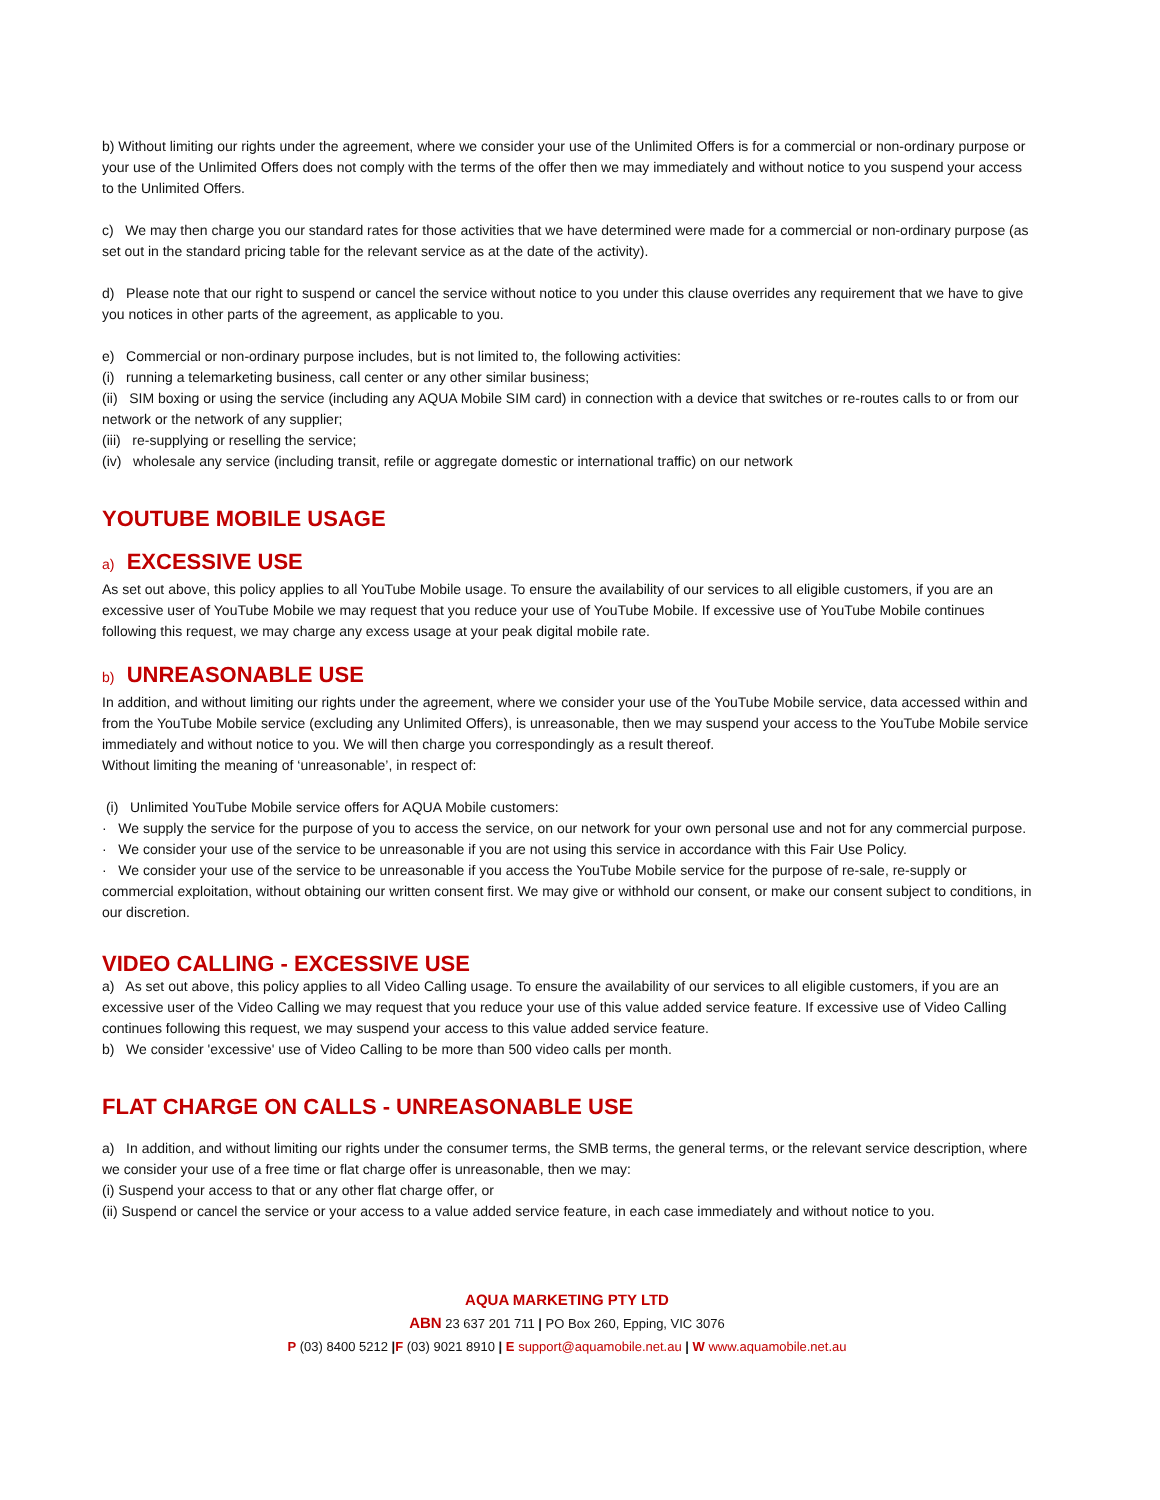b) Without limiting our rights under the agreement, where we consider your use of the Unlimited Offers is for a commercial or non-ordinary purpose or your use of the Unlimited Offers does not comply with the terms of the offer then we may immediately and without notice to you suspend your access to the Unlimited Offers.
c) We may then charge you our standard rates for those activities that we have determined were made for a commercial or non-ordinary purpose (as set out in the standard pricing table for the relevant service as at the date of the activity).
d) Please note that our right to suspend or cancel the service without notice to you under this clause overrides any requirement that we have to give you notices in other parts of the agreement, as applicable to you.
e) Commercial or non-ordinary purpose includes, but is not limited to, the following activities:
(i) running a telemarketing business, call center or any other similar business;
(ii) SIM boxing or using the service (including any AQUA Mobile SIM card) in connection with a device that switches or re-routes calls to or from our network or the network of any supplier;
(iii) re-supplying or reselling the service;
(iv) wholesale any service (including transit, refile or aggregate domestic or international traffic) on our network
YOUTUBE MOBILE USAGE
a) EXCESSIVE USE
As set out above, this policy applies to all YouTube Mobile usage. To ensure the availability of our services to all eligible customers, if you are an excessive user of YouTube Mobile we may request that you reduce your use of YouTube Mobile. If excessive use of YouTube Mobile continues following this request, we may charge any excess usage at your peak digital mobile rate.
b) UNREASONABLE USE
In addition, and without limiting our rights under the agreement, where we consider your use of the YouTube Mobile service, data accessed within and from the YouTube Mobile service (excluding any Unlimited Offers), is unreasonable, then we may suspend your access to the YouTube Mobile service immediately and without notice to you. We will then charge you correspondingly as a result thereof.
Without limiting the meaning of ‘unreasonable’, in respect of:
(i) Unlimited YouTube Mobile service offers for AQUA Mobile customers:
· We supply the service for the purpose of you to access the service, on our network for your own personal use and not for any commercial purpose.
· We consider your use of the service to be unreasonable if you are not using this service in accordance with this Fair Use Policy.
· We consider your use of the service to be unreasonable if you access the YouTube Mobile service for the purpose of re-sale, re-supply or commercial exploitation, without obtaining our written consent first. We may give or withhold our consent, or make our consent subject to conditions, in our discretion.
VIDEO CALLING - EXCESSIVE USE
a) As set out above, this policy applies to all Video Calling usage. To ensure the availability of our services to all eligible customers, if you are an excessive user of the Video Calling we may request that you reduce your use of this value added service feature. If excessive use of Video Calling continues following this request, we may suspend your access to this value added service feature.
b) We consider 'excessive' use of Video Calling to be more than 500 video calls per month.
FLAT CHARGE ON CALLS - UNREASONABLE USE
a) In addition, and without limiting our rights under the consumer terms, the SMB terms, the general terms, or the relevant service description, where we consider your use of a free time or flat charge offer is unreasonable, then we may:
(i) Suspend your access to that or any other flat charge offer, or
(ii) Suspend or cancel the service or your access to a value added service feature, in each case immediately and without notice to you.
AQUA MARKETING PTY LTD
ABN 23 637 201 711 | PO Box 260, Epping, VIC 3076
P (03) 8400 5212 |F (03) 9021 8910 | E support@aquamobile.net.au | W www.aquamobile.net.au